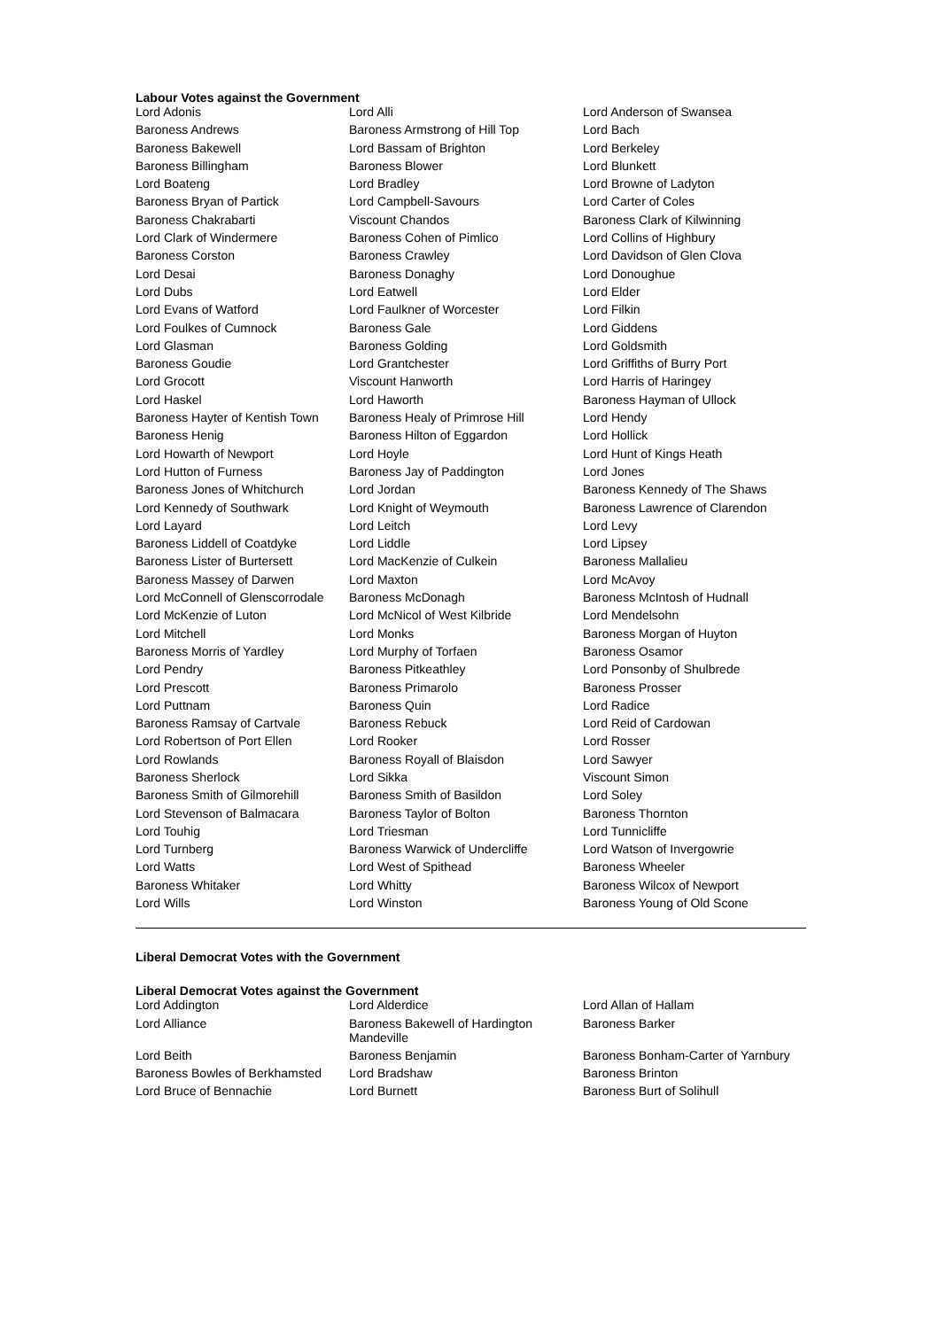Labour Votes against the Government
| Lord Adonis | Lord Alli | Lord Anderson of Swansea |
| Baroness Andrews | Baroness Armstrong of Hill Top | Lord Bach |
| Baroness Bakewell | Lord Bassam of Brighton | Lord Berkeley |
| Baroness Billingham | Baroness Blower | Lord Blunkett |
| Lord Boateng | Lord Bradley | Lord Browne of Ladyton |
| Baroness Bryan of Partick | Lord Campbell-Savours | Lord Carter of Coles |
| Baroness Chakrabarti | Viscount Chandos | Baroness Clark of Kilwinning |
| Lord Clark of Windermere | Baroness Cohen of Pimlico | Lord Collins of Highbury |
| Baroness Corston | Baroness Crawley | Lord Davidson of Glen Clova |
| Lord Desai | Baroness Donaghy | Lord Donoughue |
| Lord Dubs | Lord Eatwell | Lord Elder |
| Lord Evans of Watford | Lord Faulkner of Worcester | Lord Filkin |
| Lord Foulkes of Cumnock | Baroness Gale | Lord Giddens |
| Lord Glasman | Baroness Golding | Lord Goldsmith |
| Baroness Goudie | Lord Grantchester | Lord Griffiths of Burry Port |
| Lord Grocott | Viscount Hanworth | Lord Harris of Haringey |
| Lord Haskel | Lord Haworth | Baroness Hayman of Ullock |
| Baroness Hayter of Kentish Town | Baroness Healy of Primrose Hill | Lord Hendy |
| Baroness Henig | Baroness Hilton of Eggardon | Lord Hollick |
| Lord Howarth of Newport | Lord Hoyle | Lord Hunt of Kings Heath |
| Lord Hutton of Furness | Baroness Jay of Paddington | Lord Jones |
| Baroness Jones of Whitchurch | Lord Jordan | Baroness Kennedy of The Shaws |
| Lord Kennedy of Southwark | Lord Knight of Weymouth | Baroness Lawrence of Clarendon |
| Lord Layard | Lord Leitch | Lord Levy |
| Baroness Liddell of Coatdyke | Lord Liddle | Lord Lipsey |
| Baroness Lister of Burtersett | Lord MacKenzie of Culkein | Baroness Mallalieu |
| Baroness Massey of Darwen | Lord Maxton | Lord McAvoy |
| Lord McConnell of Glenscorrodale | Baroness McDonagh | Baroness McIntosh of Hudnall |
| Lord McKenzie of Luton | Lord McNicol of West Kilbride | Lord Mendelsohn |
| Lord Mitchell | Lord Monks | Baroness Morgan of Huyton |
| Baroness Morris of Yardley | Lord Murphy of Torfaen | Baroness Osamor |
| Lord Pendry | Baroness Pitkeathley | Lord Ponsonby of Shulbrede |
| Lord Prescott | Baroness Primarolo | Baroness Prosser |
| Lord Puttnam | Baroness Quin | Lord Radice |
| Baroness Ramsay of Cartvale | Baroness Rebuck | Lord Reid of Cardowan |
| Lord Robertson of Port Ellen | Lord Rooker | Lord Rosser |
| Lord Rowlands | Baroness Royall of Blaisdon | Lord Sawyer |
| Baroness Sherlock | Lord Sikka | Viscount Simon |
| Baroness Smith of Gilmorehill | Baroness Smith of Basildon | Lord Soley |
| Lord Stevenson of Balmacara | Baroness Taylor of Bolton | Baroness Thornton |
| Lord Touhig | Lord Triesman | Lord Tunnicliffe |
| Lord Turnberg | Baroness Warwick of Undercliffe | Lord Watson of Invergowrie |
| Lord Watts | Lord West of Spithead | Baroness Wheeler |
| Baroness Whitaker | Lord Whitty | Baroness Wilcox of Newport |
| Lord Wills | Lord Winston | Baroness Young of Old Scone |
Liberal Democrat Votes with the Government
Liberal Democrat Votes against the Government
| Lord Addington | Lord Alderdice | Lord Allan of Hallam |
| Lord Alliance | Baroness Bakewell of Hardington Mandeville | Baroness Barker |
| Lord Beith | Baroness Benjamin | Baroness Bonham-Carter of Yarnbury |
| Baroness Bowles of Berkhamsted | Lord Bradshaw | Baroness Brinton |
| Lord Bruce of Bennachie | Lord Burnett | Baroness Burt of Solihull |